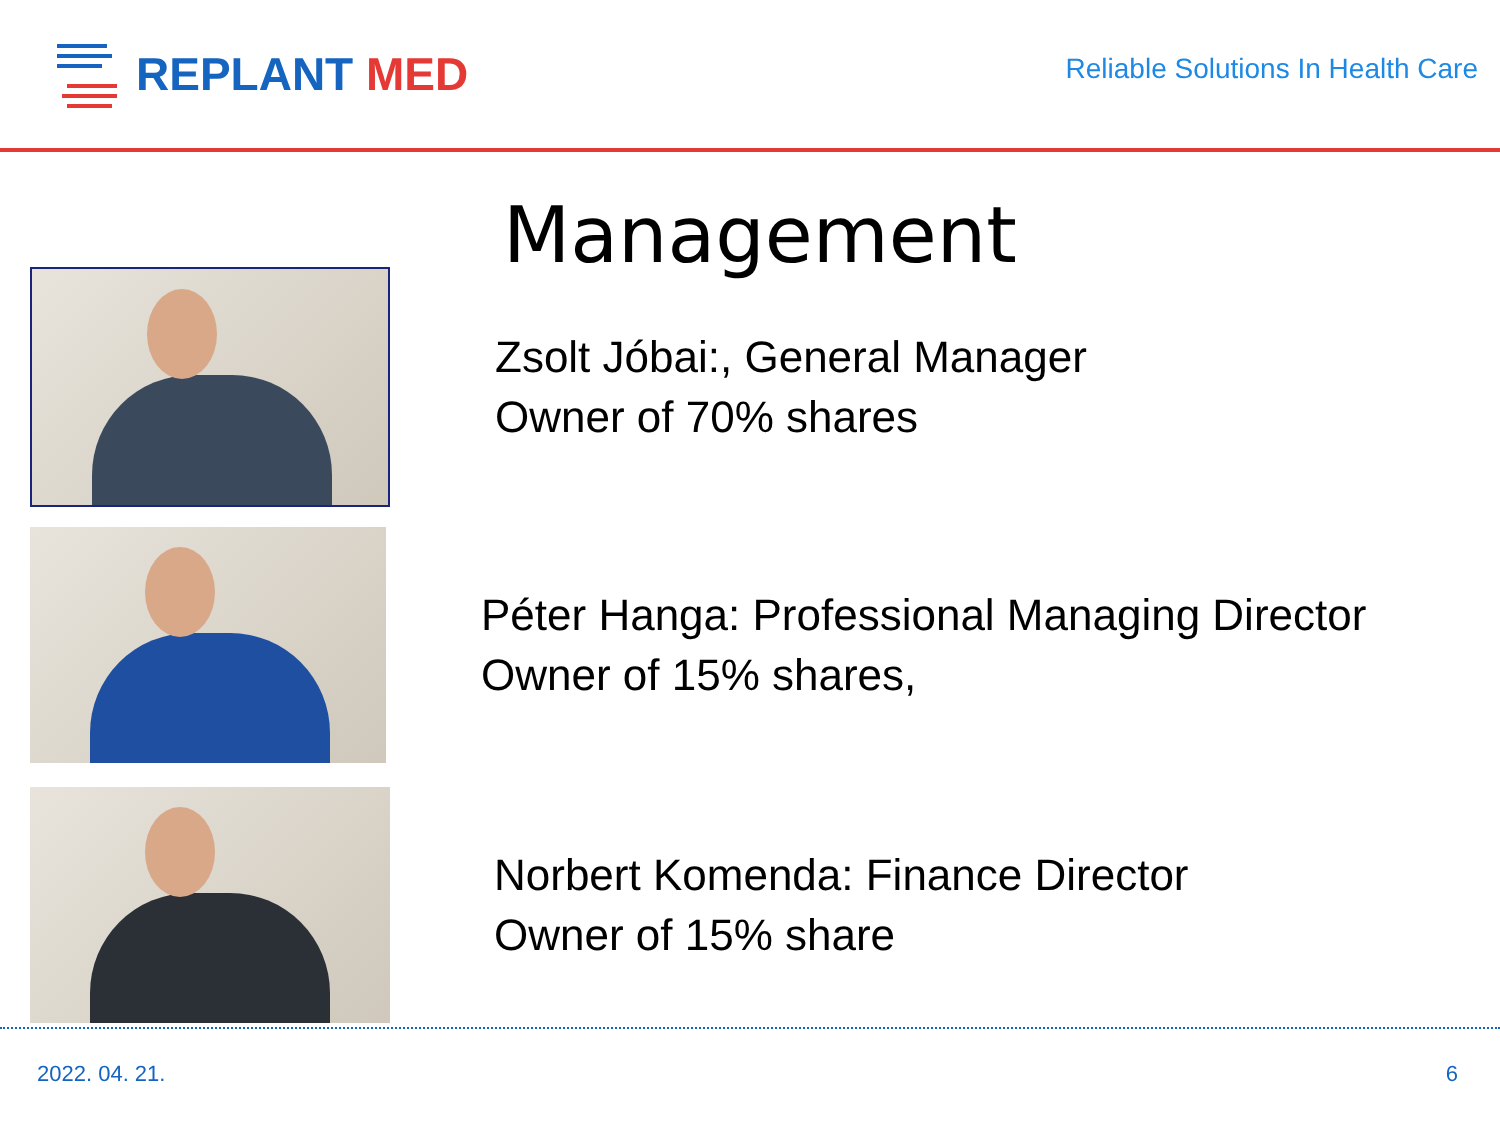REPLANT MED
Reliable Solutions In Health Care
Management
Zsolt Jóbai:, General Manager
Owner of 70% shares
Péter Hanga: Professional Managing Director
Owner of 15% shares,
Norbert Komenda: Finance Director
Owner of 15% share
2022. 04. 21. 6